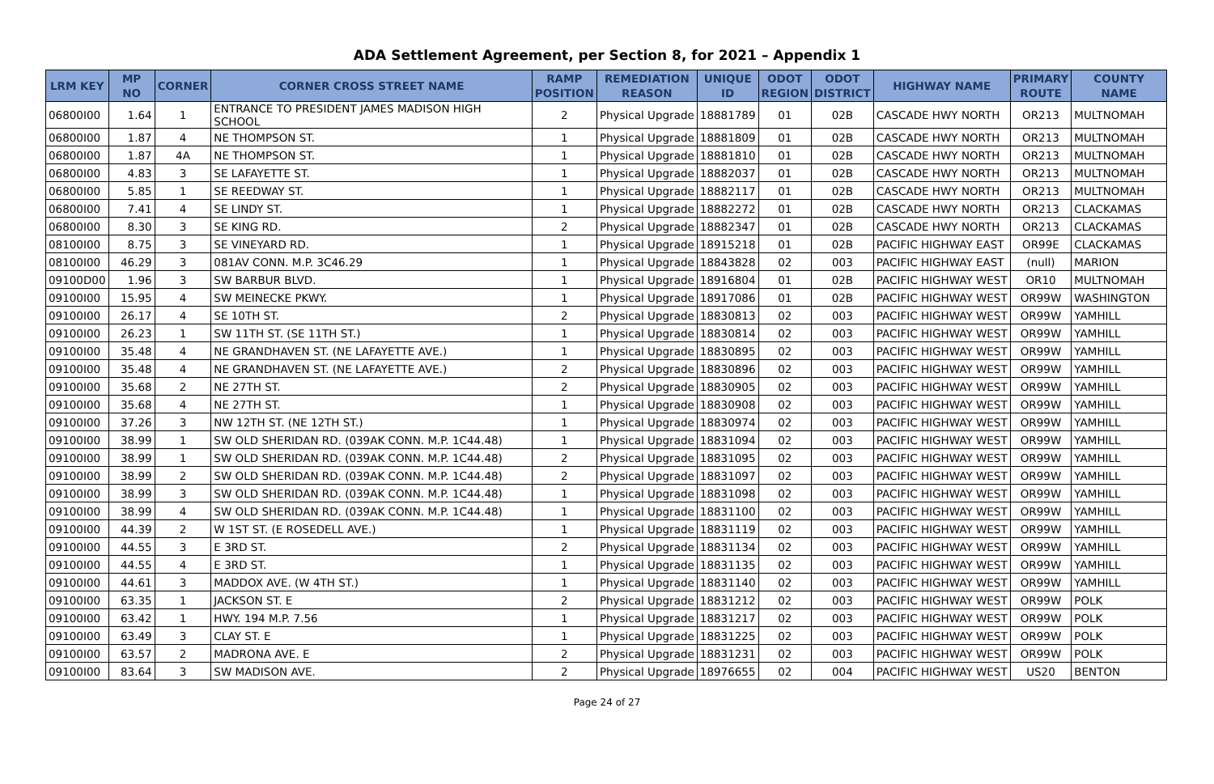ADA Settlement Agreement, per Section 8, for 2021 – Appendix 1
| LRM KEY | MP NO | CORNER | CORNER CROSS STREET NAME | RAMP POSITION | REMEDIATION REASON | UNIQUE ID | ODOT REGION | ODOT DISTRICT | HIGHWAY NAME | PRIMARY ROUTE | COUNTY NAME |
| --- | --- | --- | --- | --- | --- | --- | --- | --- | --- | --- | --- |
| 06800I00 | 1.64 | 1 | ENTRANCE TO PRESIDENT JAMES MADISON HIGH SCHOOL | 2 | Physical Upgrade | 18881789 | 01 | 02B | CASCADE HWY NORTH | OR213 | MULTNOMAH |
| 06800I00 | 1.87 | 4 | NE THOMPSON ST. | 1 | Physical Upgrade | 18881809 | 01 | 02B | CASCADE HWY NORTH | OR213 | MULTNOMAH |
| 06800I00 | 1.87 | 4A | NE THOMPSON ST. | 1 | Physical Upgrade | 18881810 | 01 | 02B | CASCADE HWY NORTH | OR213 | MULTNOMAH |
| 06800I00 | 4.83 | 3 | SE LAFAYETTE ST. | 1 | Physical Upgrade | 18882037 | 01 | 02B | CASCADE HWY NORTH | OR213 | MULTNOMAH |
| 06800I00 | 5.85 | 1 | SE REEDWAY ST. | 1 | Physical Upgrade | 18882117 | 01 | 02B | CASCADE HWY NORTH | OR213 | MULTNOMAH |
| 06800I00 | 7.41 | 4 | SE LINDY ST. | 1 | Physical Upgrade | 18882272 | 01 | 02B | CASCADE HWY NORTH | OR213 | CLACKAMAS |
| 06800I00 | 8.30 | 3 | SE KING RD. | 2 | Physical Upgrade | 18882347 | 01 | 02B | CASCADE HWY NORTH | OR213 | CLACKAMAS |
| 08100I00 | 8.75 | 3 | SE VINEYARD RD. | 1 | Physical Upgrade | 18915218 | 01 | 02B | PACIFIC HIGHWAY EAST | OR99E | CLACKAMAS |
| 08100I00 | 46.29 | 3 | 081AV CONN. M.P. 3C46.29 | 1 | Physical Upgrade | 18843828 | 02 | 003 | PACIFIC HIGHWAY EAST | (null) | MARION |
| 09100D00 | 1.96 | 3 | SW BARBUR BLVD. | 1 | Physical Upgrade | 18916804 | 01 | 02B | PACIFIC HIGHWAY WEST | OR10 | MULTNOMAH |
| 09100I00 | 15.95 | 4 | SW MEINECKE PKWY. | 1 | Physical Upgrade | 18917086 | 01 | 02B | PACIFIC HIGHWAY WEST | OR99W | WASHINGTON |
| 09100I00 | 26.17 | 4 | SE 10TH ST. | 2 | Physical Upgrade | 18830813 | 02 | 003 | PACIFIC HIGHWAY WEST | OR99W | YAMHILL |
| 09100I00 | 26.23 | 1 | SW 11TH ST. (SE 11TH ST.) | 1 | Physical Upgrade | 18830814 | 02 | 003 | PACIFIC HIGHWAY WEST | OR99W | YAMHILL |
| 09100I00 | 35.48 | 4 | NE GRANDHAVEN ST. (NE LAFAYETTE AVE.) | 1 | Physical Upgrade | 18830895 | 02 | 003 | PACIFIC HIGHWAY WEST | OR99W | YAMHILL |
| 09100I00 | 35.48 | 4 | NE GRANDHAVEN ST. (NE LAFAYETTE AVE.) | 2 | Physical Upgrade | 18830896 | 02 | 003 | PACIFIC HIGHWAY WEST | OR99W | YAMHILL |
| 09100I00 | 35.68 | 2 | NE 27TH ST. | 2 | Physical Upgrade | 18830905 | 02 | 003 | PACIFIC HIGHWAY WEST | OR99W | YAMHILL |
| 09100I00 | 35.68 | 4 | NE 27TH ST. | 1 | Physical Upgrade | 18830908 | 02 | 003 | PACIFIC HIGHWAY WEST | OR99W | YAMHILL |
| 09100I00 | 37.26 | 3 | NW 12TH ST. (NE 12TH ST.) | 1 | Physical Upgrade | 18830974 | 02 | 003 | PACIFIC HIGHWAY WEST | OR99W | YAMHILL |
| 09100I00 | 38.99 | 1 | SW OLD SHERIDAN RD. (039AK CONN. M.P. 1C44.48) | 1 | Physical Upgrade | 18831094 | 02 | 003 | PACIFIC HIGHWAY WEST | OR99W | YAMHILL |
| 09100I00 | 38.99 | 1 | SW OLD SHERIDAN RD. (039AK CONN. M.P. 1C44.48) | 2 | Physical Upgrade | 18831095 | 02 | 003 | PACIFIC HIGHWAY WEST | OR99W | YAMHILL |
| 09100I00 | 38.99 | 2 | SW OLD SHERIDAN RD. (039AK CONN. M.P. 1C44.48) | 2 | Physical Upgrade | 18831097 | 02 | 003 | PACIFIC HIGHWAY WEST | OR99W | YAMHILL |
| 09100I00 | 38.99 | 3 | SW OLD SHERIDAN RD. (039AK CONN. M.P. 1C44.48) | 1 | Physical Upgrade | 18831098 | 02 | 003 | PACIFIC HIGHWAY WEST | OR99W | YAMHILL |
| 09100I00 | 38.99 | 4 | SW OLD SHERIDAN RD. (039AK CONN. M.P. 1C44.48) | 1 | Physical Upgrade | 18831100 | 02 | 003 | PACIFIC HIGHWAY WEST | OR99W | YAMHILL |
| 09100I00 | 44.39 | 2 | W 1ST ST. (E ROSEDELL AVE.) | 1 | Physical Upgrade | 18831119 | 02 | 003 | PACIFIC HIGHWAY WEST | OR99W | YAMHILL |
| 09100I00 | 44.55 | 3 | E 3RD ST. | 2 | Physical Upgrade | 18831134 | 02 | 003 | PACIFIC HIGHWAY WEST | OR99W | YAMHILL |
| 09100I00 | 44.55 | 4 | E 3RD ST. | 1 | Physical Upgrade | 18831135 | 02 | 003 | PACIFIC HIGHWAY WEST | OR99W | YAMHILL |
| 09100I00 | 44.61 | 3 | MADDOX AVE. (W 4TH ST.) | 1 | Physical Upgrade | 18831140 | 02 | 003 | PACIFIC HIGHWAY WEST | OR99W | YAMHILL |
| 09100I00 | 63.35 | 1 | JACKSON ST. E | 2 | Physical Upgrade | 18831212 | 02 | 003 | PACIFIC HIGHWAY WEST | OR99W | POLK |
| 09100I00 | 63.42 | 1 | HWY. 194 M.P. 7.56 | 1 | Physical Upgrade | 18831217 | 02 | 003 | PACIFIC HIGHWAY WEST | OR99W | POLK |
| 09100I00 | 63.49 | 3 | CLAY ST. E | 1 | Physical Upgrade | 18831225 | 02 | 003 | PACIFIC HIGHWAY WEST | OR99W | POLK |
| 09100I00 | 63.57 | 2 | MADRONA AVE. E | 2 | Physical Upgrade | 18831231 | 02 | 003 | PACIFIC HIGHWAY WEST | OR99W | POLK |
| 09100I00 | 83.64 | 3 | SW MADISON AVE. | 2 | Physical Upgrade | 18976655 | 02 | 004 | PACIFIC HIGHWAY WEST | US20 | BENTON |
Page 24 of 27